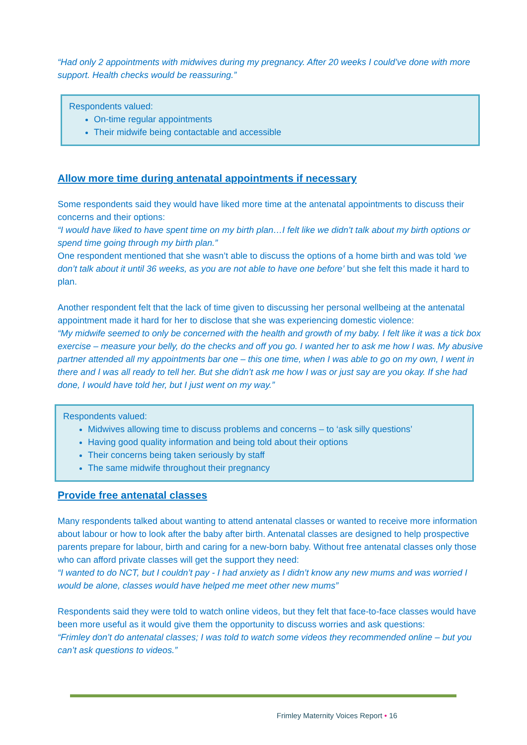“Had only 2 appointments with midwives during my pregnancy. After 20 weeks I could’ve done with more support. Health checks would be reassuring.”
Respondents valued:
On-time regular appointments
Their midwife being contactable and accessible
Allow more time during antenatal appointments if necessary
Some respondents said they would have liked more time at the antenatal appointments to discuss their concerns and their options:
“I would have liked to have spent time on my birth plan…I felt like we didn’t talk about my birth options or spend time going through my birth plan.”
One respondent mentioned that she wasn’t able to discuss the options of a home birth and was told ‘we don’t talk about it until 36 weeks, as you are not able to have one before’ but she felt this made it hard to plan.
Another respondent felt that the lack of time given to discussing her personal wellbeing at the antenatal appointment made it hard for her to disclose that she was experiencing domestic violence:
“My midwife seemed to only be concerned with the health and growth of my baby. I felt like it was a tick box exercise – measure your belly, do the checks and off you go. I wanted her to ask me how I was. My abusive partner attended all my appointments bar one – this one time, when I was able to go on my own, I went in there and I was all ready to tell her. But she didn’t ask me how I was or just say are you okay. If she had done, I would have told her, but I just went on my way.”
Respondents valued:
Midwives allowing time to discuss problems and concerns – to ‘ask silly questions’
Having good quality information and being told about their options
Their concerns being taken seriously by staff
The same midwife throughout their pregnancy
Provide free antenatal classes
Many respondents talked about wanting to attend antenatal classes or wanted to receive more information about labour or how to look after the baby after birth. Antenatal classes are designed to help prospective parents prepare for labour, birth and caring for a new-born baby. Without free antenatal classes only those who can afford private classes will get the support they need:
“I wanted to do NCT, but I couldn’t pay - I had anxiety as I didn’t know any new mums and was worried I would be alone, classes would have helped me meet other new mums”
Respondents said they were told to watch online videos, but they felt that face-to-face classes would have been more useful as it would give them the opportunity to discuss worries and ask questions:
“Frimley don’t do antenatal classes; I was told to watch some videos they recommended online – but you can’t ask questions to videos.”
Frimley Maternity Voices Report • 16